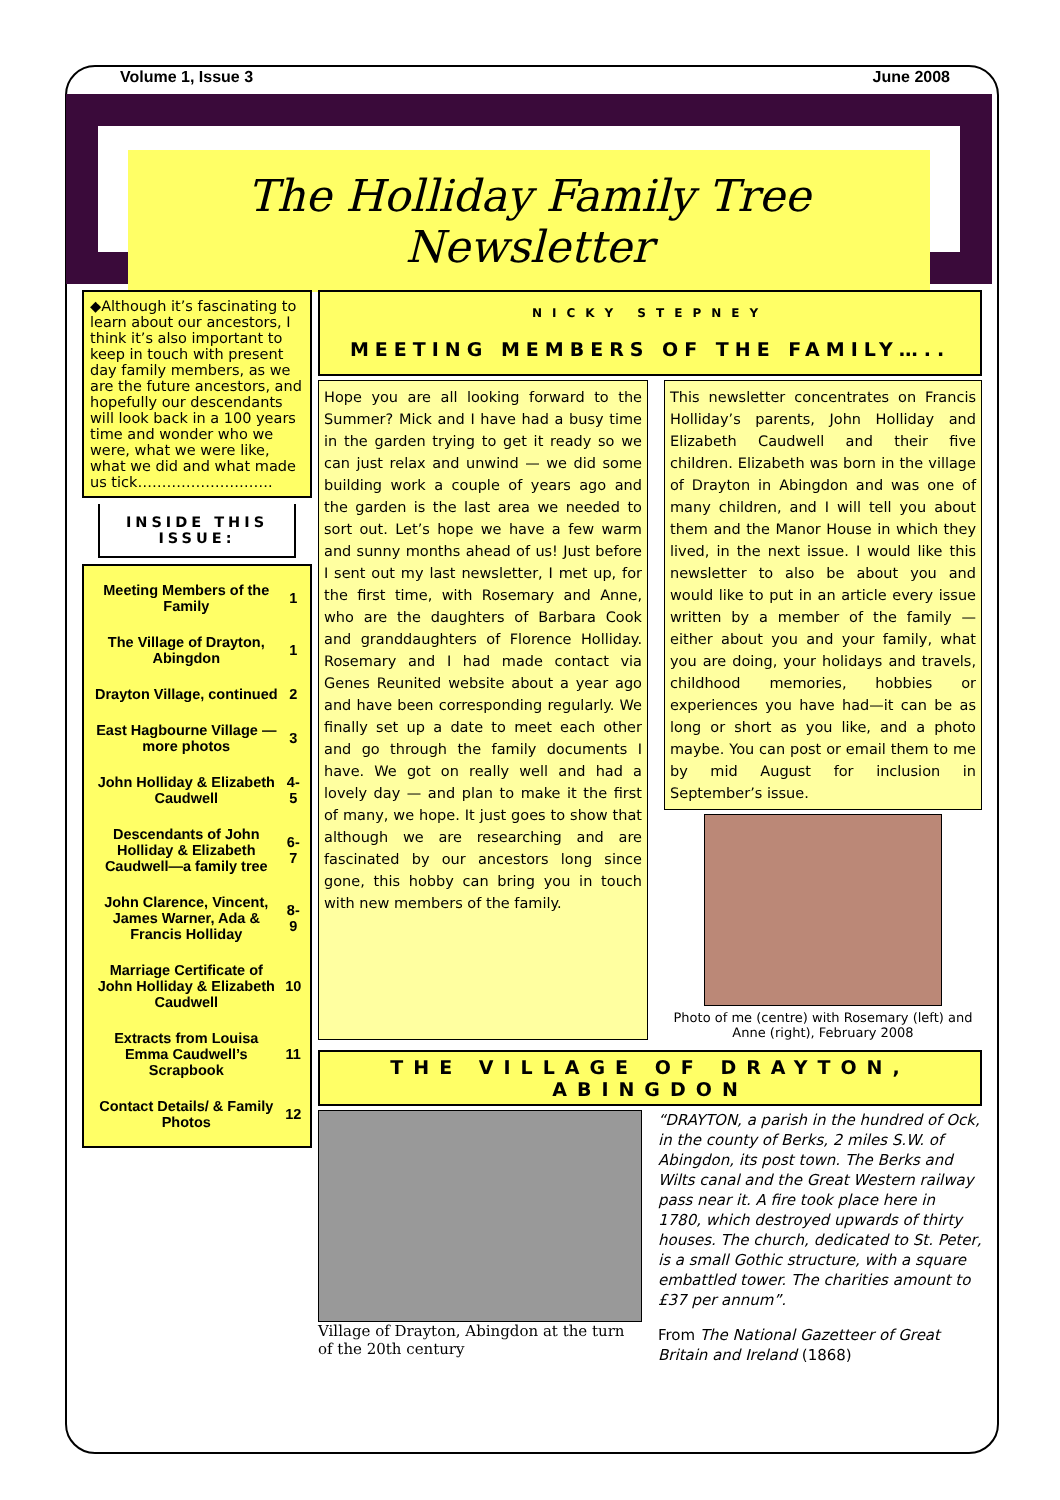Volume 1, Issue 3 June 2008
The Holliday Family Tree Newsletter
◆Although it’s fascinating to learn about our ancestors, I think it’s also important to keep in touch with present day family members, as we are the future ancestors, and hopefully our descendants will look back in a 100 years time and wonder who we were, what we were like, what we did and what made us tick……………………….
INSIDE THIS ISSUE:
| Meeting Members of the Family | 1 |
| The Village of Drayton, Abingdon | 1 |
| Drayton Village, continued | 2 |
| East Hagbourne Village —more photos | 3 |
| John Holliday & Elizabeth Caudwell | 4-5 |
| Descendants of John Holliday & Elizabeth Caudwell—a family tree | 6-7 |
| John Clarence, Vincent, James Warner, Ada & Francis Holliday | 8-9 |
| Marriage Certificate of John Holliday & Elizabeth Caudwell | 10 |
| Extracts from Louisa Emma Caudwell’s Scrapbook | 11 |
| Contact Details/ & Family Photos | 12 |
NICKY STEPNEY
MEETING MEMBERS OF THE FAMILY…..
Hope you are all looking forward to the Summer? Mick and I have had a busy time in the garden trying to get it ready so we can just relax and unwind — we did some building work a couple of years ago and the garden is the last area we needed to sort out. Let’s hope we have a few warm and sunny months ahead of us! Just before I sent out my last newsletter, I met up, for the first time, with Rosemary and Anne, who are the daughters of Barbara Cook and granddaughters of Florence Holliday. Rosemary and I had made contact via Genes Reunited website about a year ago and have been corresponding regularly. We finally set up a date to meet each other and go through the family documents I have. We got on really well and had a lovely day — and plan to make it the first of many, we hope. It just goes to show that although we are researching and are fascinated by our ancestors long since gone, this hobby can bring you in touch with new members of the family.
This newsletter concentrates on Francis Holliday’s parents, John Holliday and Elizabeth Caudwell and their five children. Elizabeth was born in the village of Drayton in Abingdon and was one of many children, and I will tell you about them and the Manor House in which they lived, in the next issue. I would like this newsletter to also be about you and would like to put in an article every issue written by a member of the family — either about you and your family, what you are doing, your holidays and travels, childhood memories, hobbies or experiences you have had—it can be as long or short as you like, and a photo maybe. You can post or email them to me by mid August for inclusion in September’s issue.
Photo of me (centre) with Rosemary (left) and Anne (right), February 2008
THE VILLAGE OF DRAYTON, ABINGDON
Village of Drayton, Abingdon at the turn of the 20th century
“DRAYTON, a parish in the hundred of Ock, in the county of Berks, 2 miles S.W. of Abingdon, its post town. The Berks and Wilts canal and the Great Western railway pass near it. A fire took place here in 1780, which destroyed upwards of thirty houses. The church, dedicated to St. Peter, is a small Gothic structure, with a square embattled tower. The charities amount to £37 per annum”.
From The National Gazetteer of Great Britain and Ireland (1868)